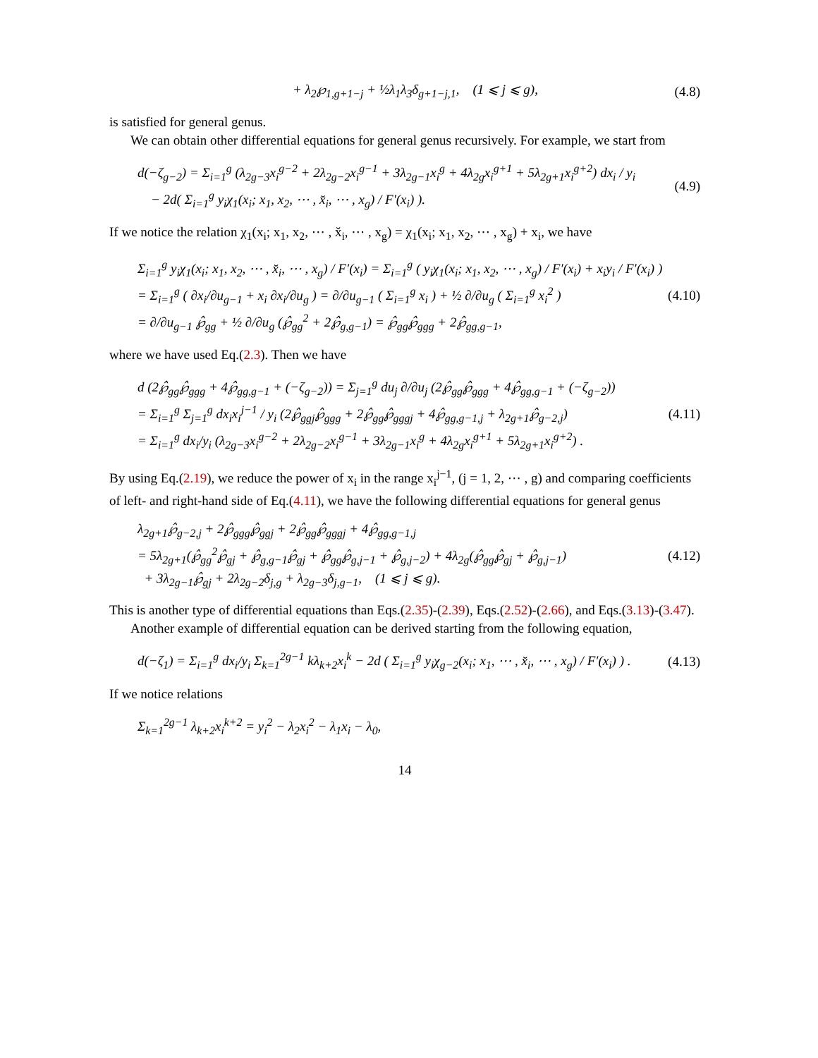+ λ<sub>2</sub>℘<sub>1,g+1−j</sub> + ½λ<sub>1</sub>λ<sub>3</sub>δ<sub>g+1−j,1</sub>, (1 ⩽ j ⩽ g),
(4.8)
is satisfied for general genus.
We can obtain other differential equations for general genus recursively. For example, we start from
d(−ζ<sub>g−2</sub>) = Σ<sub>i=1</sub><sup>g</sup> (λ<sub>2g−3</sub>x<sub>i</sub><sup>g−2</sup> + 2λ<sub>2g−2</sub>x<sub>i</sub><sup>g−1</sup> + 3λ<sub>2g−1</sub>x<sub>i</sub><sup>g</sup> + 4λ<sub>2g</sub>x<sub>i</sub><sup>g+1</sup> + 5λ<sub>2g+1</sub>x<sub>i</sub><sup>g+2</sup>) dx<sub>i</sub> / y<sub>i</sub>
− 2d( Σ<sub>i=1</sub><sup>g</sup> y<sub>i</sub>χ<sub>1</sub>(x<sub>i</sub>; x<sub>1</sub>, x<sub>2</sub>, ⋯ , x̆<sub>i</sub>, ⋯ , x<sub>g</sub>) / F′(x<sub>i</sub>) ).
(4.9)
If we notice the relation χ<sub>1</sub>(x<sub>i</sub>; x<sub>1</sub>, x<sub>2</sub>, ⋯ , x̆<sub>i</sub>, ⋯ , x<sub>g</sub>) = χ<sub>1</sub>(x<sub>i</sub>; x<sub>1</sub>, x<sub>2</sub>, ⋯ , x<sub>g</sub>) + x<sub>i</sub>, we have
Σ<sub>i=1</sub><sup>g</sup> y<sub>i</sub>χ<sub>1</sub>(x<sub>i</sub>; x<sub>1</sub>, x<sub>2</sub>, ⋯ , x̆<sub>i</sub>, ⋯ , x<sub>g</sub>) / F′(x<sub>i</sub>) = Σ<sub>i=1</sub><sup>g</sup> ( y<sub>i</sub>χ<sub>1</sub>(x<sub>i</sub>; x<sub>1</sub>, x<sub>2</sub>, ⋯ , x<sub>g</sub>) / F′(x<sub>i</sub>) + x<sub>i</sub>y<sub>i</sub> / F′(x<sub>i</sub>) )
= Σ<sub>i=1</sub><sup>g</sup> ( ∂x<sub>i</sub>/∂u<sub>g−1</sub> + x<sub>i</sub> ∂x<sub>i</sub>/∂u<sub>g</sub> ) = ∂/∂u<sub>g−1</sub> ( Σ<sub>i=1</sub><sup>g</sup> x<sub>i</sub> ) + ½ ∂/∂u<sub>g</sub> ( Σ<sub>i=1</sub><sup>g</sup> x<sub>i</sub><sup>2</sup> )
= ∂/∂u<sub>g−1</sub> ℘̂<sub>gg</sub> + ½ ∂/∂u<sub>g</sub> (℘̂<sub>gg</sub><sup>2</sup> + 2℘̂<sub>g,g−1</sub>) = ℘̂<sub>gg</sub>℘̂<sub>ggg</sub> + 2℘̂<sub>gg,g−1</sub>,
(4.10)
where we have used Eq.(2.3). Then we have
d (2℘̂<sub>gg</sub>℘̂<sub>ggg</sub> + 4℘̂<sub>gg,g−1</sub> + (−ζ<sub>g−2</sub>)) = Σ<sub>j=1</sub><sup>g</sup> du<sub>j</sub> ∂/∂u<sub>j</sub> (2℘̂<sub>gg</sub>℘̂<sub>ggg</sub> + 4℘̂<sub>gg,g−1</sub> + (−ζ<sub>g−2</sub>))
= Σ<sub>i=1</sub><sup>g</sup> Σ<sub>j=1</sub><sup>g</sup> dx<sub>i</sub>x<sub>i</sub><sup>j−1</sup> / y<sub>i</sub> (2℘̂<sub>ggj</sub>℘̂<sub>ggg</sub> + 2℘̂<sub>gg</sub>℘̂<sub>gggj</sub> + 4℘̂<sub>gg,g−1,j</sub> + λ<sub>2g+1</sub>℘̂<sub>g−2,j</sub>)
= Σ<sub>i=1</sub><sup>g</sup> dx<sub>i</sub>/y<sub>i</sub> (λ<sub>2g−3</sub>x<sub>i</sub><sup>g−2</sup> + 2λ<sub>2g−2</sub>x<sub>i</sub><sup>g−1</sup> + 3λ<sub>2g−1</sub>x<sub>i</sub><sup>g</sup> + 4λ<sub>2g</sub>x<sub>i</sub><sup>g+1</sup> + 5λ<sub>2g+1</sub>x<sub>i</sub><sup>g+2</sup>) .
(4.11)
By using Eq.(2.19), we reduce the power of x<sub>i</sub> in the range x<sub>i</sub><sup>j−1</sup>, (j = 1, 2, ⋯ , g) and comparing coefficients of left- and right-hand side of Eq.(4.11), we have the following differential equations for general genus
λ<sub>2g+1</sub>℘̂<sub>g−2,j</sub> + 2℘̂<sub>ggg</sub>℘̂<sub>ggj</sub> + 2℘̂<sub>gg</sub>℘̂<sub>gggj</sub> + 4℘̂<sub>gg,g−1,j</sub>
= 5λ<sub>2g+1</sub>(℘̂<sub>gg</sub><sup>2</sup>℘̂<sub>gj</sub> + ℘̂<sub>g,g−1</sub>℘̂<sub>gj</sub> + ℘̂<sub>gg</sub>℘̂<sub>g,j−1</sub> + ℘̂<sub>g,j−2</sub>) + 4λ<sub>2g</sub>(℘̂<sub>gg</sub>℘̂<sub>gj</sub> + ℘̂<sub>g,j−1</sub>)
+ 3λ<sub>2g−1</sub>℘̂<sub>gj</sub> + 2λ<sub>2g−2</sub>δ<sub>j,g</sub> + λ<sub>2g−3</sub>δ<sub>j,g−1</sub>, (1 ⩽ j ⩽ g).
(4.12)
This is another type of differential equations than Eqs.(2.35)-(2.39), Eqs.(2.52)-(2.66), and Eqs.(3.13)-(3.47).
Another example of differential equation can be derived starting from the following equation,
d(−ζ<sub>1</sub>) = Σ<sub>i=1</sub><sup>g</sup> dx<sub>i</sub>/y<sub>i</sub> Σ<sub>k=1</sub><sup>2g−1</sup> kλ<sub>k+2</sub>x<sub>i</sub><sup>k</sup> − 2d ( Σ<sub>i=1</sub><sup>g</sup> y<sub>i</sub>χ<sub>g−2</sub>(x<sub>i</sub>; x<sub>1</sub>, ⋯ , x̆<sub>i</sub>, ⋯ , x<sub>g</sub>) / F′(x<sub>i</sub>) ) .
(4.13)
If we notice relations
Σ<sub>k=1</sub><sup>2g−1</sup> λ<sub>k+2</sub>x<sub>i</sub><sup>k+2</sup> = y<sub>i</sub><sup>2</sup> − λ<sub>2</sub>x<sub>i</sub><sup>2</sup> − λ<sub>1</sub>x<sub>i</sub> − λ<sub>0</sub>,
14